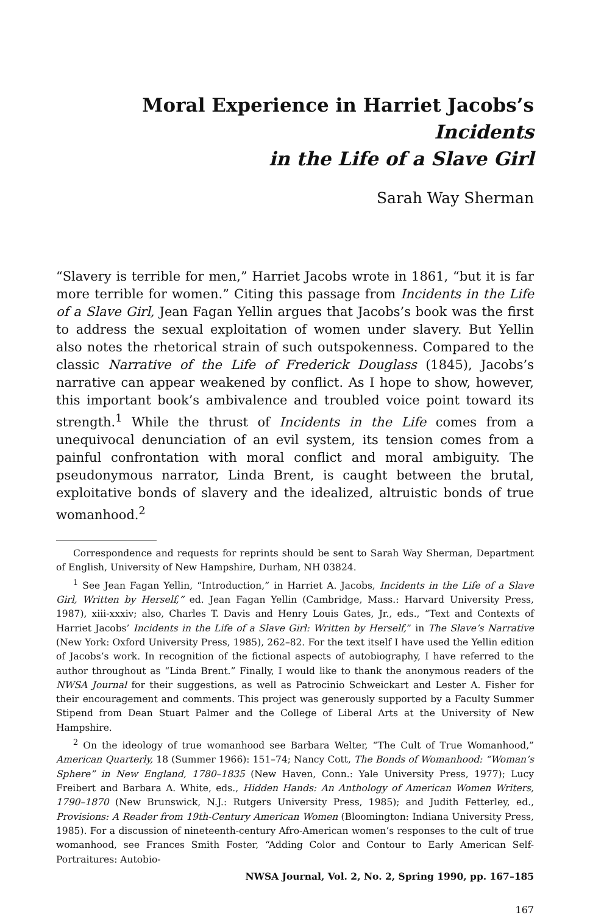Moral Experience in Harriet Jacobs’s Incidents
in the Life of a Slave Girl
Sarah Way Sherman
“Slavery is terrible for men,” Harriet Jacobs wrote in 1861, “but it is far more terrible for women.” Citing this passage from Incidents in the Life of a Slave Girl, Jean Fagan Yellin argues that Jacobs’s book was the first to address the sexual exploitation of women under slavery. But Yellin also notes the rhetorical strain of such outspokenness. Compared to the classic Narrative of the Life of Frederick Douglass (1845), Jacobs’s narrative can appear weakened by conflict. As I hope to show, however, this important book’s ambivalence and troubled voice point toward its strength.<sup>1</sup> While the thrust of Incidents in the Life comes from a unequivocal denunciation of an evil system, its tension comes from a painful confrontation with moral conflict and moral ambiguity. The pseudonymous narrator, Linda Brent, is caught between the brutal, exploitative bonds of slavery and the idealized, altruistic bonds of true womanhood.<sup>2</sup>
Correspondence and requests for reprints should be sent to Sarah Way Sherman, Department of English, University of New Hampshire, Durham, NH 03824.
<sup>1</sup> See Jean Fagan Yellin, “Introduction,” in Harriet A. Jacobs, Incidents in the Life of a Slave Girl, Written by Herself,” ed. Jean Fagan Yellin (Cambridge, Mass.: Harvard University Press, 1987), xiii-xxxiv; also, Charles T. Davis and Henry Louis Gates, Jr., eds., “Text and Contexts of Harriet Jacobs’ Incidents in the Life of a Slave Girl: Written by Herself,” in The Slave’s Narrative (New York: Oxford University Press, 1985), 262–82. For the text itself I have used the Yellin edition of Jacobs’s work. In recognition of the fictional aspects of autobiography, I have referred to the author throughout as “Linda Brent.” Finally, I would like to thank the anonymous readers of the NWSA Journal for their suggestions, as well as Patrocinio Schweickart and Lester A. Fisher for their encouragement and comments. This project was generously supported by a Faculty Summer Stipend from Dean Stuart Palmer and the College of Liberal Arts at the University of New Hampshire.
<sup>2</sup> On the ideology of true womanhood see Barbara Welter, “The Cult of True Womanhood,” American Quarterly, 18 (Summer 1966): 151–74; Nancy Cott, The Bonds of Womanhood: “Woman’s Sphere” in New England, 1780–1835 (New Haven, Conn.: Yale University Press, 1977); Lucy Freibert and Barbara A. White, eds., Hidden Hands: An Anthology of American Women Writers, 1790–1870 (New Brunswick, N.J.: Rutgers University Press, 1985); and Judith Fetterley, ed., Provisions: A Reader from 19th-Century American Women (Bloomington: Indiana University Press, 1985). For a discussion of nineteenth-century Afro-American women’s responses to the cult of true womanhood, see Frances Smith Foster, “Adding Color and Contour to Early American Self-Portraitures: Autobio-
NWSA Journal, Vol. 2, No. 2, Spring 1990, pp. 167–185
167